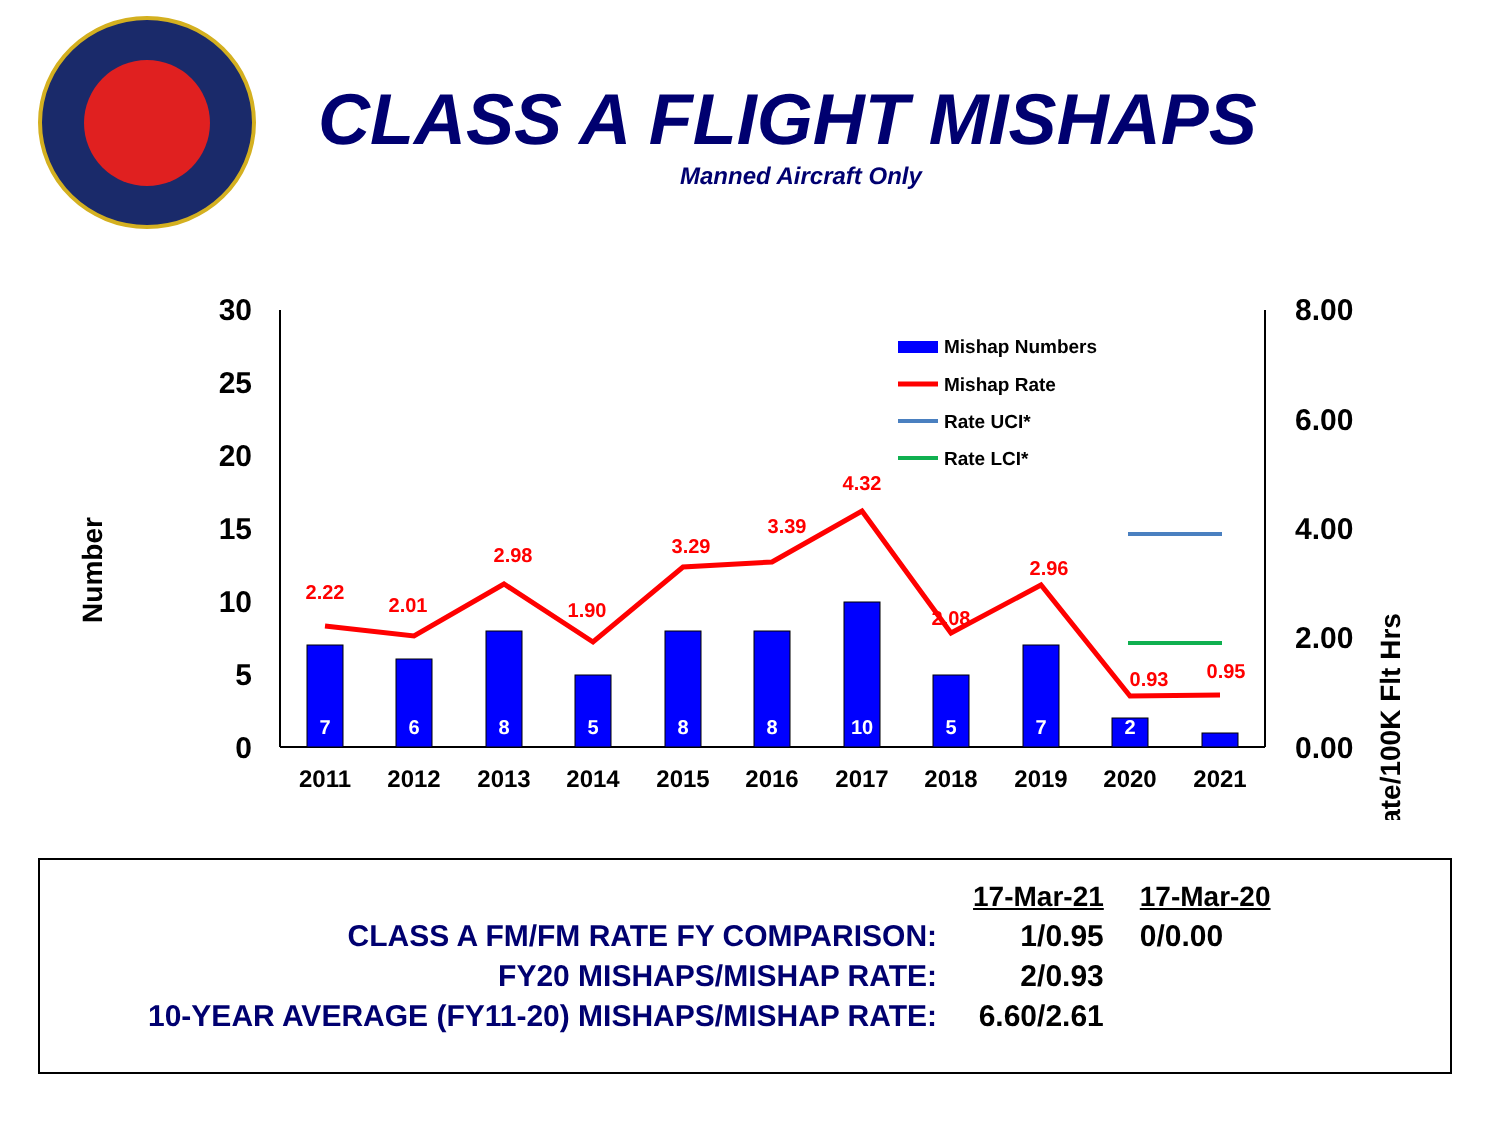CLASS A FLIGHT MISHAPS
Manned Aircraft Only
30
25
20
15
10
5
0
8.00
6.00
4.00
2.00
0.00
Number
Rate/100K Flt Hrs
7
6
8
5
8
8
10
5
7
2
2.22
2.01
2.98
1.90
3.29
3.39
4.32
2.08
2.96
0.93
0.95
2011
2012
2013
2014
2015
2016
2017
2018
2019
2020
2021
Mishap Numbers
Mishap Rate
Rate UCI*
Rate LCI*
| | 17-Mar-21 | 17-Mar-20 |
| --- | --- | --- |
| CLASS A FM/FM RATE FY COMPARISON: | 1/0.95 | 0/0.00 |
| FY20 MISHAPS/MISHAP RATE: | 2/0.93 | |
| 10-YEAR AVERAGE (FY11-20) MISHAPS/MISHAP RATE: | 6.60/2.61 | |